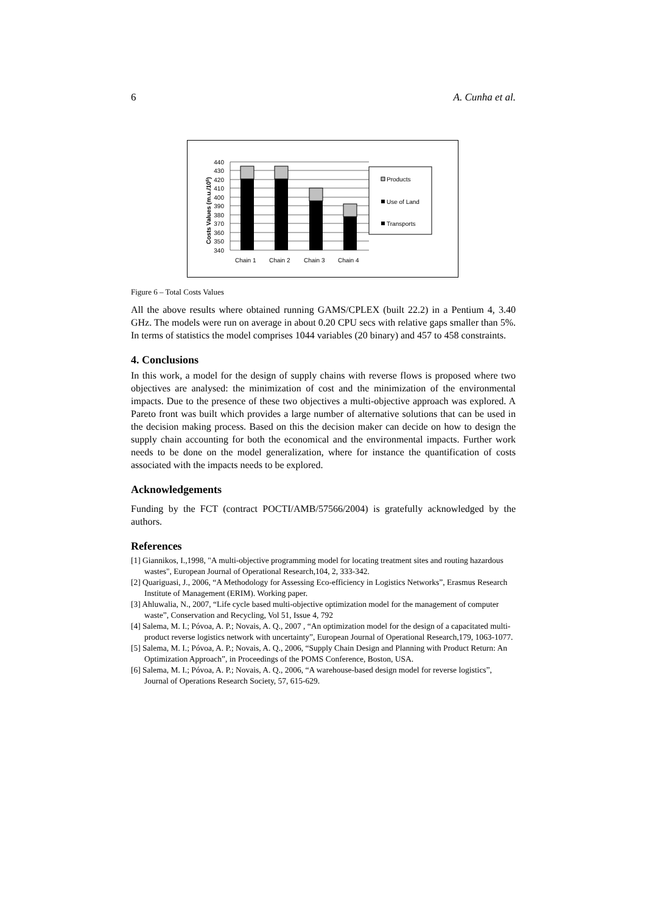6 A. Cunha et al.
Costs Values (m.u./105)
440
430
420
410
400
390
380
370
360
350
340
Chain 1
Chain 2
Chain 3
Chain 4
Products
Use of Land
Transports
Figure 6 – Total Costs Values
All the above results where obtained running GAMS/CPLEX (built 22.2) in a Pentium 4, 3.40 GHz. The models were run on average in about 0.20 CPU secs with relative gaps smaller than 5%. In terms of statistics the model comprises 1044 variables (20 binary) and 457 to 458 constraints.
4. Conclusions
In this work, a model for the design of supply chains with reverse flows is proposed where two objectives are analysed: the minimization of cost and the minimization of the environmental impacts. Due to the presence of these two objectives a multi-objective approach was explored. A Pareto front was built which provides a large number of alternative solutions that can be used in the decision making process. Based on this the decision maker can decide on how to design the supply chain accounting for both the economical and the environmental impacts. Further work needs to be done on the model generalization, where for instance the quantification of costs associated with the impacts needs to be explored.
Acknowledgements
Funding by the FCT (contract POCTI/AMB/57566/2004) is gratefully acknowledged by the authors.
References
[1] Giannikos, I.,1998, "A multi-objective programming model for locating treatment sites and routing hazardous wastes", European Journal of Operational Research,104, 2, 333-342.
[2] Quariguasi, J., 2006, “A Methodology for Assessing Eco-efficiency in Logistics Networks”, Erasmus Research Institute of Management (ERIM). Working paper.
[3] Ahluwalia, N., 2007, “Life cycle based multi-objective optimization model for the management of computer waste”, Conservation and Recycling, Vol 51, Issue 4, 792
[4] Salema, M. I.; Póvoa, A. P.; Novais, A. Q., 2007 , “An optimization model for the design of a capacitated multi-product reverse logistics network with uncertainty”, European Journal of Operational Research,179, 1063-1077.
[5] Salema, M. I.; Póvoa, A. P.; Novais, A. Q., 2006, “Supply Chain Design and Planning with Product Return: An Optimization Approach”, in Proceedings of the POMS Conference, Boston, USA.
[6] Salema, M. I.; Póvoa, A. P.; Novais, A. Q., 2006, “A warehouse-based design model for reverse logistics”, Journal of Operations Research Society, 57, 615-629.